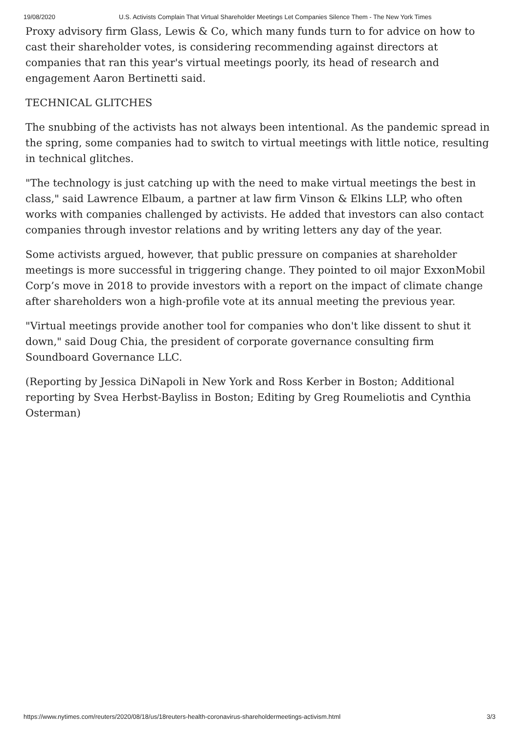19/08/2020 U.S. Activists Complain That Virtual Shareholder Meetings Let Companies Silence Them - The New York Times
Proxy advisory firm Glass, Lewis & Co, which many funds turn to for advice on how to cast their shareholder votes, is considering recommending against directors at companies that ran this year's virtual meetings poorly, its head of research and engagement Aaron Bertinetti said.
TECHNICAL GLITCHES
The snubbing of the activists has not always been intentional. As the pandemic spread in the spring, some companies had to switch to virtual meetings with little notice, resulting in technical glitches.
"The technology is just catching up with the need to make virtual meetings the best in class," said Lawrence Elbaum, a partner at law firm Vinson & Elkins LLP, who often works with companies challenged by activists. He added that investors can also contact companies through investor relations and by writing letters any day of the year.
Some activists argued, however, that public pressure on companies at shareholder meetings is more successful in triggering change. They pointed to oil major ExxonMobil Corp’s move in 2018 to provide investors with a report on the impact of climate change after shareholders won a high-profile vote at its annual meeting the previous year.
"Virtual meetings provide another tool for companies who don't like dissent to shut it down," said Doug Chia, the president of corporate governance consulting firm Soundboard Governance LLC.
(Reporting by Jessica DiNapoli in New York and Ross Kerber in Boston; Additional reporting by Svea Herbst-Bayliss in Boston; Editing by Greg Roumeliotis and Cynthia Osterman)
https://www.nytimes.com/reuters/2020/08/18/us/18reuters-health-coronavirus-shareholdermeetings-activism.html 3/3